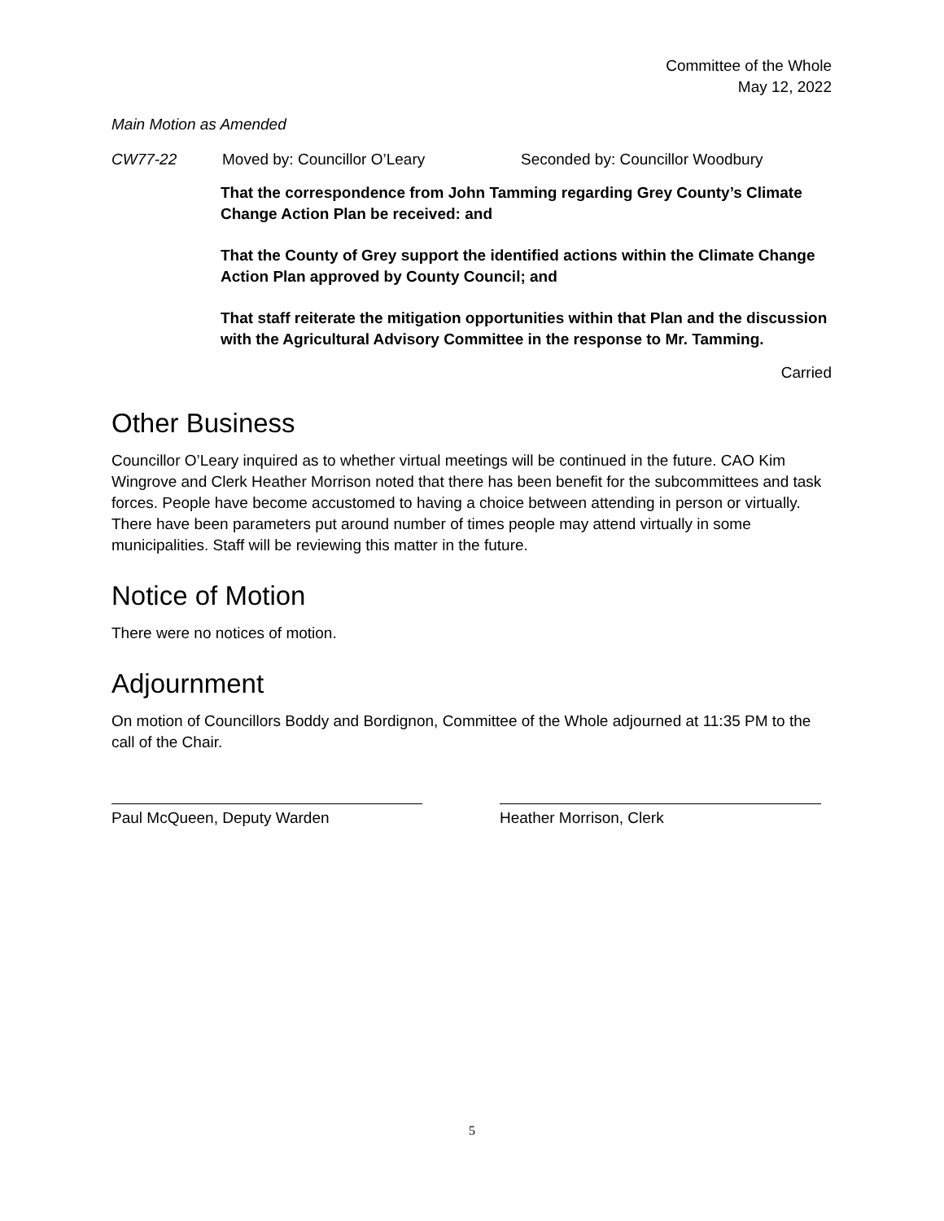Committee of the Whole
May 12, 2022
Main Motion as Amended
CW77-22 Moved by: Councillor O’Leary Seconded by: Councillor Woodbury
That the correspondence from John Tamming regarding Grey County’s Climate Change Action Plan be received: and
That the County of Grey support the identified actions within the Climate Change Action Plan approved by County Council; and
That staff reiterate the mitigation opportunities within that Plan and the discussion with the Agricultural Advisory Committee in the response to Mr. Tamming.
Carried
Other Business
Councillor O’Leary inquired as to whether virtual meetings will be continued in the future. CAO Kim Wingrove and Clerk Heather Morrison noted that there has been benefit for the subcommittees and task forces. People have become accustomed to having a choice between attending in person or virtually. There have been parameters put around number of times people may attend virtually in some municipalities. Staff will be reviewing this matter in the future.
Notice of Motion
There were no notices of motion.
Adjournment
On motion of Councillors Boddy and Bordignon, Committee of the Whole adjourned at 11:35 PM to the call of the Chair.
Paul McQueen, Deputy Warden Heather Morrison, Clerk
5